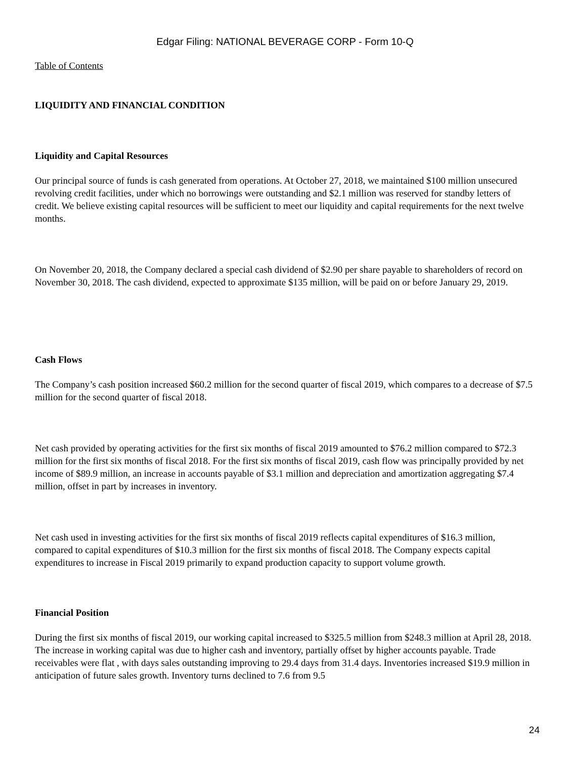Edgar Filing: NATIONAL BEVERAGE CORP - Form 10-Q
Table of Contents
LIQUIDITY AND FINANCIAL CONDITION
Liquidity and Capital Resources
Our principal source of funds is cash generated from operations. At October 27, 2018, we maintained $100 million unsecured revolving credit facilities, under which no borrowings were outstanding and $2.1 million was reserved for standby letters of credit. We believe existing capital resources will be sufficient to meet our liquidity and capital requirements for the next twelve months.
On November 20, 2018, the Company declared a special cash dividend of $2.90 per share payable to shareholders of record on November 30, 2018. The cash dividend, expected to approximate $135 million, will be paid on or before January 29, 2019.
Cash Flows
The Company’s cash position increased $60.2 million for the second quarter of fiscal 2019, which compares to a decrease of $7.5 million for the second quarter of fiscal 2018.
Net cash provided by operating activities for the first six months of fiscal 2019 amounted to $76.2 million compared to $72.3 million for the first six months of fiscal 2018. For the first six months of fiscal 2019, cash flow was principally provided by net income of $89.9 million, an increase in accounts payable of $3.1 million and depreciation and amortization aggregating $7.4 million, offset in part by increases in inventory.
Net cash used in investing activities for the first six months of fiscal 2019 reflects capital expenditures of $16.3 million, compared to capital expenditures of $10.3 million for the first six months of fiscal 2018. The Company expects capital expenditures to increase in Fiscal 2019 primarily to expand production capacity to support volume growth.
Financial Position
During the first six months of fiscal 2019, our working capital increased to $325.5 million from $248.3 million at April 28, 2018. The increase in working capital was due to higher cash and inventory, partially offset by higher accounts payable. Trade receivables were flat , with days sales outstanding improving to 29.4 days from 31.4 days. Inventories increased $19.9 million in anticipation of future sales growth. Inventory turns declined to 7.6 from 9.5
24